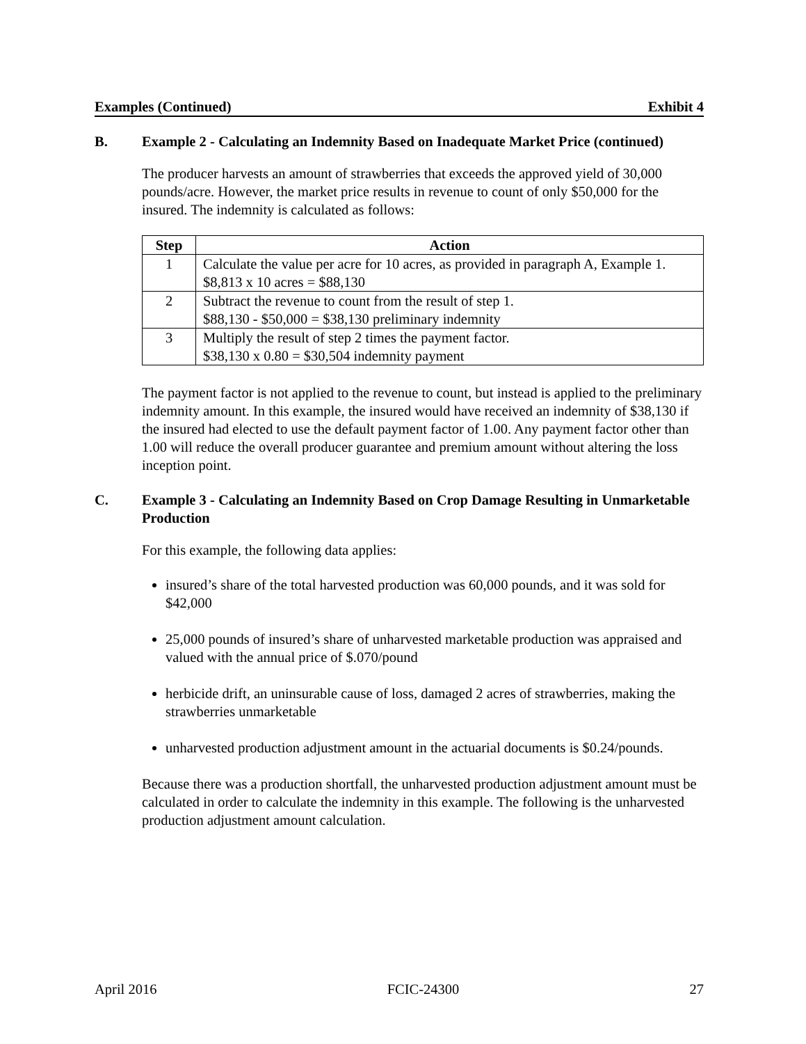Examples (Continued) Exhibit 4
B. Example 2 - Calculating an Indemnity Based on Inadequate Market Price (continued)
The producer harvests an amount of strawberries that exceeds the approved yield of 30,000 pounds/acre. However, the market price results in revenue to count of only $50,000 for the insured. The indemnity is calculated as follows:
| Step | Action |
| --- | --- |
| 1 | Calculate the value per acre for 10 acres, as provided in paragraph A, Example 1. $8,813 x 10 acres = $88,130 |
| 2 | Subtract the revenue to count from the result of step 1. $88,130 - $50,000 = $38,130 preliminary indemnity |
| 3 | Multiply the result of step 2 times the payment factor. $38,130 x 0.80 = $30,504 indemnity payment |
The payment factor is not applied to the revenue to count, but instead is applied to the preliminary indemnity amount. In this example, the insured would have received an indemnity of $38,130 if the insured had elected to use the default payment factor of 1.00. Any payment factor other than 1.00 will reduce the overall producer guarantee and premium amount without altering the loss inception point.
C. Example 3 - Calculating an Indemnity Based on Crop Damage Resulting in Unmarketable Production
For this example, the following data applies:
insured’s share of the total harvested production was 60,000 pounds, and it was sold for $42,000
25,000 pounds of insured’s share of unharvested marketable production was appraised and valued with the annual price of $.070/pound
herbicide drift, an uninsurable cause of loss, damaged 2 acres of strawberries, making the strawberries unmarketable
unharvested production adjustment amount in the actuarial documents is $0.24/pounds.
Because there was a production shortfall, the unharvested production adjustment amount must be calculated in order to calculate the indemnity in this example. The following is the unharvested production adjustment amount calculation.
April 2016 FCIC-24300 27